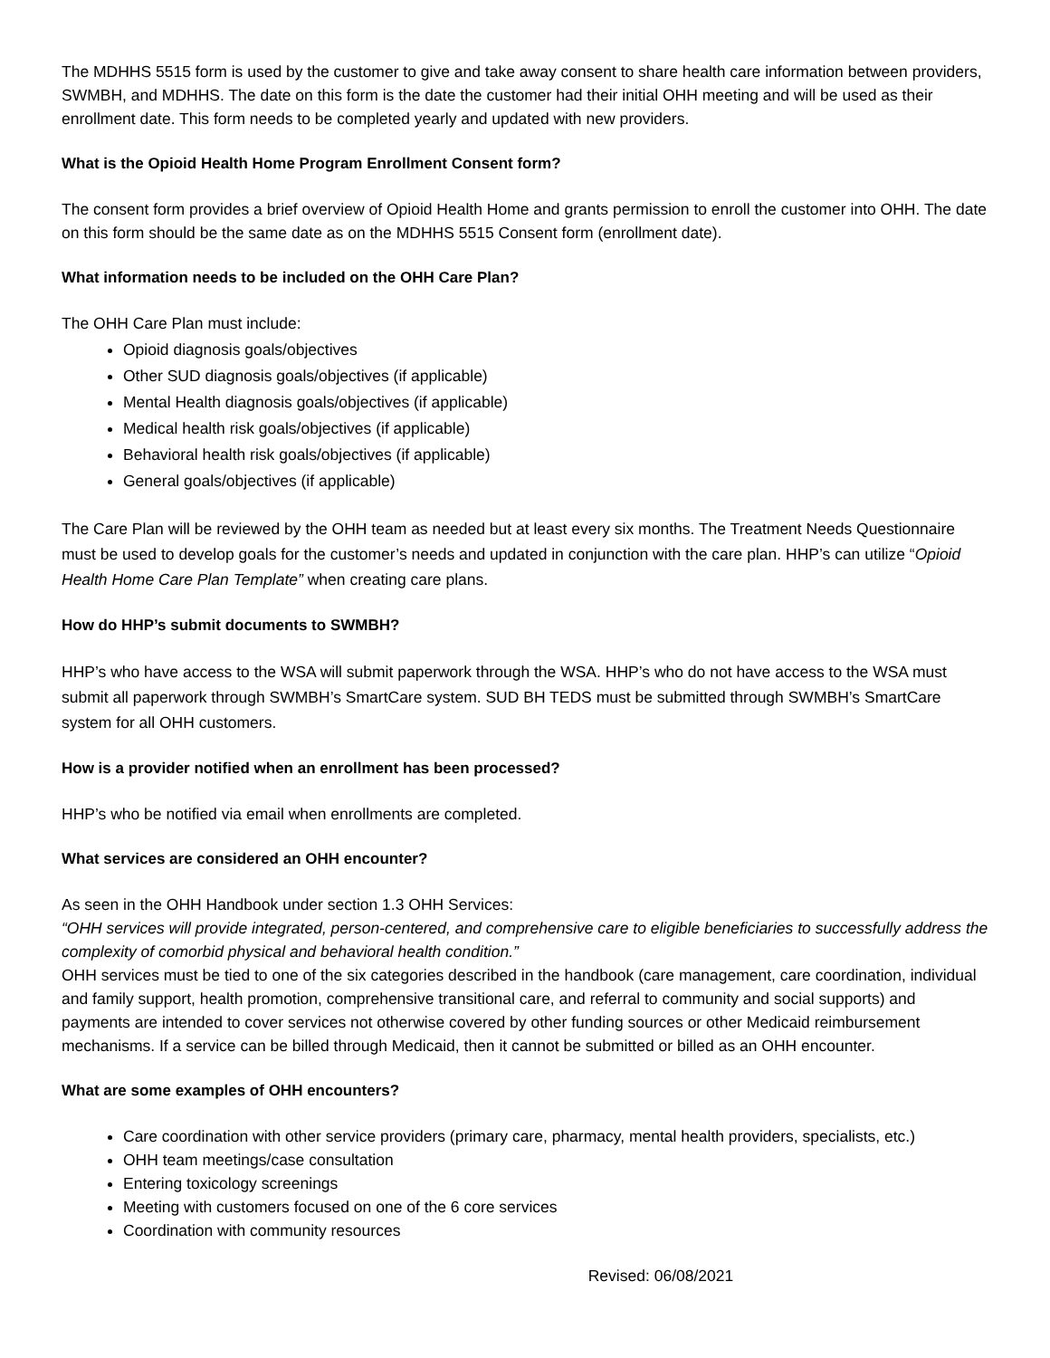The MDHHS 5515 form is used by the customer to give and take away consent to share health care information between providers, SWMBH, and MDHHS. The date on this form is the date the customer had their initial OHH meeting and will be used as their enrollment date. This form needs to be completed yearly and updated with new providers.
What is the Opioid Health Home Program Enrollment Consent form?
The consent form provides a brief overview of Opioid Health Home and grants permission to enroll the customer into OHH. The date on this form should be the same date as on the MDHHS 5515 Consent form (enrollment date).
What information needs to be included on the OHH Care Plan?
The OHH Care Plan must include:
Opioid diagnosis goals/objectives
Other SUD diagnosis goals/objectives (if applicable)
Mental Health diagnosis goals/objectives (if applicable)
Medical health risk goals/objectives (if applicable)
Behavioral health risk goals/objectives (if applicable)
General goals/objectives (if applicable)
The Care Plan will be reviewed by the OHH team as needed but at least every six months. The Treatment Needs Questionnaire must be used to develop goals for the customer’s needs and updated in conjunction with the care plan. HHP’s can utilize “Opioid Health Home Care Plan Template” when creating care plans.
How do HHP’s submit documents to SWMBH?
HHP’s who have access to the WSA will submit paperwork through the WSA. HHP’s who do not have access to the WSA must submit all paperwork through SWMBH’s SmartCare system. SUD BH TEDS must be submitted through SWMBH’s SmartCare system for all OHH customers.
How is a provider notified when an enrollment has been processed?
HHP’s who be notified via email when enrollments are completed.
What services are considered an OHH encounter?
As seen in the OHH Handbook under section 1.3 OHH Services:
“OHH services will provide integrated, person-centered, and comprehensive care to eligible beneficiaries to successfully address the complexity of comorbid physical and behavioral health condition.”
OHH services must be tied to one of the six categories described in the handbook (care management, care coordination, individual and family support, health promotion, comprehensive transitional care, and referral to community and social supports) and payments are intended to cover services not otherwise covered by other funding sources or other Medicaid reimbursement mechanisms. If a service can be billed through Medicaid, then it cannot be submitted or billed as an OHH encounter.
What are some examples of OHH encounters?
Care coordination with other service providers (primary care, pharmacy, mental health providers, specialists, etc.)
OHH team meetings/case consultation
Entering toxicology screenings
Meeting with customers focused on one of the 6 core services
Coordination with community resources
Revised: 06/08/2021